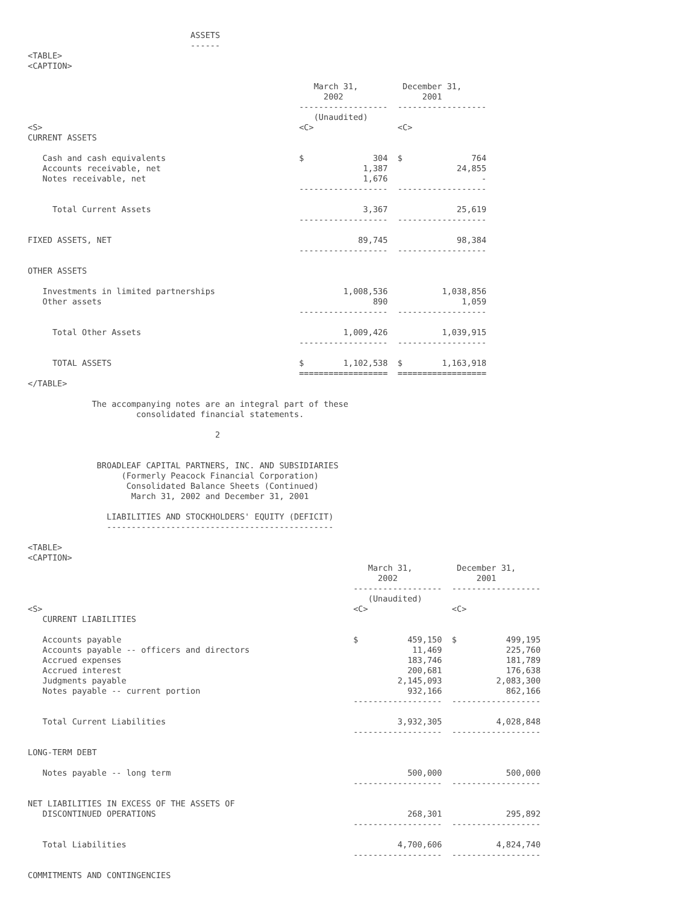ASSETS
                                 ------
<TABLE>
<CAPTION>

                                                          March 31,         December 31,
                                                            2002                2001
                                                       ------------------  ------------------
                                                          (Unaudited)
<S>                                                    <C>                 <C>
CURRENT ASSETS

   Cash and cash equivalents                           $              304  $              764
   Accounts receivable, net                                         1,387              24,855
   Notes receivable, net                                            1,676                   -
                                                       ------------------  ------------------

     Total Current Assets                                           3,367              25,619
                                                       ------------------  ------------------

FIXED ASSETS, NET                                                  89,745              98,384
                                                       ------------------  ------------------

OTHER ASSETS

   Investments in limited partnerships                          1,008,536           1,038,856
   Other assets                                                       890               1,059
                                                       ------------------  ------------------

     Total Other Assets                                         1,009,426           1,039,915
                                                       ------------------  ------------------

     TOTAL ASSETS                                      $        1,102,538  $        1,163,918
                                                       ==================  ==================
</TABLE>

             The accompanying notes are an integral part of these
                      consolidated financial statements.

                                      2


              BROADLEAF CAPITAL PARTNERS, INC. AND SUBSIDIARIES
                   (Formerly Peacock Financial Corporation)
                    Consolidated Balance Sheets (Continued)
                     March 31, 2002 and December 31, 2001

                LIABILITIES AND STOCKHOLDERS' EQUITY (DEFICIT)
                ----------------------------------------------

<TABLE>
<CAPTION>
                                                                     March 31,         December 31,
                                                                       2002                2001
                                                                  ------------------  ------------------
                                                                     (Unaudited)
<S>                                                               <C>                 <C>
   CURRENT LIABILITIES

   Accounts payable                                               $          459,150  $          499,195
   Accounts payable -- officers and directors                                 11,469             225,760
   Accrued expenses                                                          183,746             181,789
   Accrued interest                                                          200,681             176,638
   Judgments payable                                                       2,145,093           2,083,300
   Notes payable -- current portion                                          932,166             862,166
                                                                  ------------------  ------------------

   Total Current Liabilities                                               3,932,305           4,028,848
                                                                  ------------------  ------------------

LONG-TERM DEBT

   Notes payable -- long term                                                500,000             500,000
                                                                  ------------------  ------------------

NET LIABILITIES IN EXCESS OF THE ASSETS OF
   DISCONTINUED OPERATIONS                                                   268,301             295,892
                                                                  ------------------  ------------------

   Total Liabilities                                                       4,700,606           4,824,740
                                                                  ------------------  ------------------

COMMITMENTS AND CONTINGENCIES